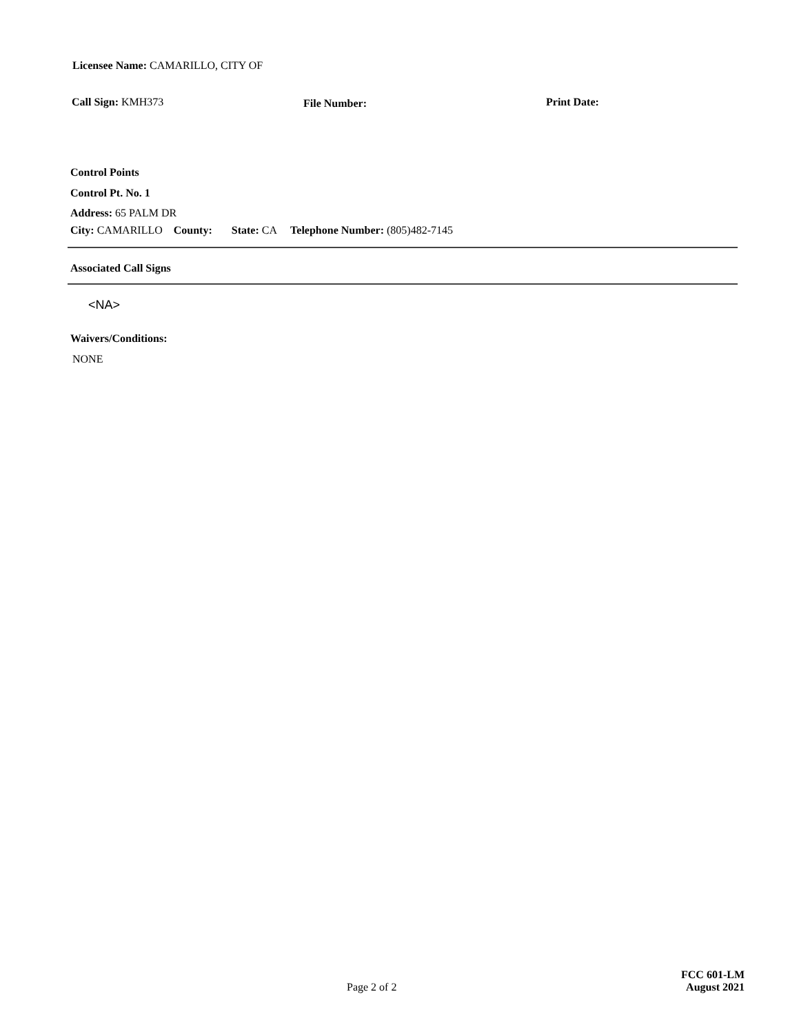Licensee Name: CAMARILLO, CITY OF
Call Sign: KMH373 File Number: Print Date:
Control Points
Control Pt. No. 1
Address: 65 PALM DR
City: CAMARILLO County: State: CA Telephone Number: (805)482-7145
Associated Call Signs
<NA>
Waivers/Conditions:
NONE
Page 2 of 2
FCC 601-LM
August 2021